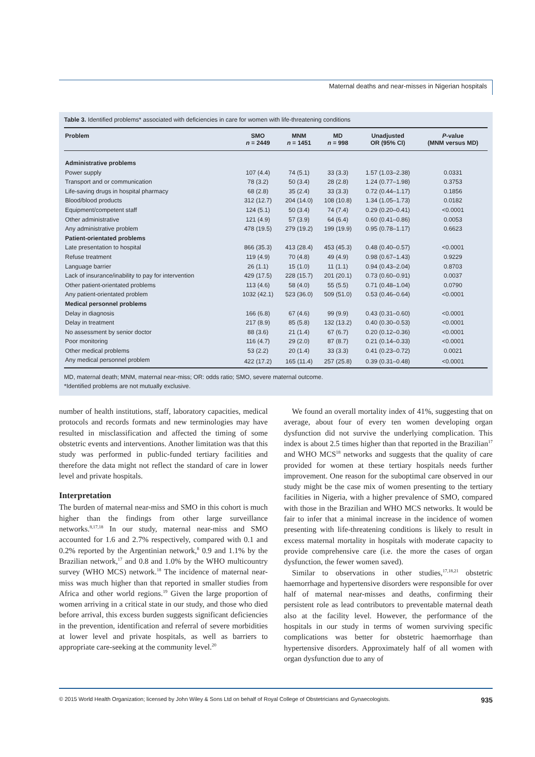Maternal deaths and near-misses in Nigerian hospitals
Table 3. Identified problems* associated with deficiencies in care for women with life-threatening conditions
| Problem | SMO n = 2449 | MNM n = 1451 | MD n = 998 | Unadjusted OR (95% CI) | P -value (MNM versus MD) |
| --- | --- | --- | --- | --- | --- |
| Administrative problems | | | | | |
| Power supply | 107 (4.4) | 74 (5.1) | 33 (3.3) | 1.57 (1.03–2.38) | 0.0331 |
| Transport and or communication | 78 (3.2) | 50 (3.4) | 28 (2.8) | 1.24 (0.77–1.98) | 0.3753 |
| Life-saving drugs in hospital pharmacy | 68 (2.8) | 35 (2.4) | 33 (3.3) | 0.72 (0.44–1.17) | 0.1856 |
| Blood/blood products | 312 (12.7) | 204 (14.0) | 108 (10.8) | 1.34 (1.05–1.73) | 0.0182 |
| Equipment/competent staff | 124 (5.1) | 50 (3.4) | 74 (7.4) | 0.29 (0.20–0.41) | <0.0001 |
| Other administrative | 121 (4.9) | 57 (3.9) | 64 (6.4) | 0.60 (0.41–0.86) | 0.0053 |
| Any administrative problem | 478 (19.5) | 279 (19.2) | 199 (19.9) | 0.95 (0.78–1.17) | 0.6623 |
| Patient-orientated problems | | | | | |
| Late presentation to hospital | 866 (35.3) | 413 (28.4) | 453 (45.3) | 0.48 (0.40–0.57) | <0.0001 |
| Refuse treatment | 119 (4.9) | 70 (4.8) | 49 (4.9) | 0.98 (0.67–1.43) | 0.9229 |
| Language barrier | 26 (1.1) | 15 (1.0) | 11 (1.1) | 0.94 (0.43–2.04) | 0.8703 |
| Lack of insurance/inability to pay for intervention | 429 (17.5) | 228 (15.7) | 201 (20.1) | 0.73 (0.60–0.91) | 0.0037 |
| Other patient-orientated problems | 113 (4.6) | 58 (4.0) | 55 (5.5) | 0.71 (0.48–1.04) | 0.0790 |
| Any patient-orientated problem | 1032 (42.1) | 523 (36.0) | 509 (51.0) | 0.53 (0.46–0.64) | <0.0001 |
| Medical personnel problems | | | | | |
| Delay in diagnosis | 166 (6.8) | 67 (4.6) | 99 (9.9) | 0.43 (0.31–0.60) | <0.0001 |
| Delay in treatment | 217 (8.9) | 85 (5.8) | 132 (13.2) | 0.40 (0.30–0.53) | <0.0001 |
| No assessment by senior doctor | 88 (3.6) | 21 (1.4) | 67 (6.7) | 0.20 (0.12–0.36) | <0.0001 |
| Poor monitoring | 116 (4.7) | 29 (2.0) | 87 (8.7) | 0.21 (0.14–0.33) | <0.0001 |
| Other medical problems | 53 (2.2) | 20 (1.4) | 33 (3.3) | 0.41 (0.23–0.72) | 0.0021 |
| Any medical personnel problem | 422 (17.2) | 165 (11.4) | 257 (25.8) | 0.39 (0.31–0.48) | <0.0001 |
MD, maternal death; MNM, maternal near-miss; OR: odds ratio; SMO, severe maternal outcome.
*Identified problems are not mutually exclusive.
number of health institutions, staff, laboratory capacities, medical protocols and records formats and new terminologies may have resulted in misclassification and affected the timing of some obstetric events and interventions. Another limitation was that this study was performed in public-funded tertiary facilities and therefore the data might not reflect the standard of care in lower level and private hospitals.
Interpretation
The burden of maternal near-miss and SMO in this cohort is much higher than the findings from other large surveillance networks.<sup>8,17,18</sup> In our study, maternal near-miss and SMO accounted for 1.6 and 2.7% respectively, compared with 0.1 and 0.2% reported by the Argentinian network,<sup>8</sup> 0.9 and 1.1% by the Brazilian network,<sup>17</sup> and 0.8 and 1.0% by the WHO multicountry survey (WHO MCS) network.<sup>18</sup> The incidence of maternal near-miss was much higher than that reported in smaller studies from Africa and other world regions.<sup>19</sup> Given the large proportion of women arriving in a critical state in our study, and those who died before arrival, this excess burden suggests significant deficiencies in the prevention, identification and referral of severe morbidities at lower level and private hospitals, as well as barriers to appropriate care-seeking at the community level.<sup>20</sup>
We found an overall mortality index of 41%, suggesting that on average, about four of every ten women developing organ dysfunction did not survive the underlying complication. This index is about 2.5 times higher than that reported in the Brazilian<sup>17</sup> and WHO MCS<sup>18</sup> networks and suggests that the quality of care provided for women at these tertiary hospitals needs further improvement. One reason for the suboptimal care observed in our study might be the case mix of women presenting to the tertiary facilities in Nigeria, with a higher prevalence of SMO, compared with those in the Brazilian and WHO MCS networks. It would be fair to infer that a minimal increase in the incidence of women presenting with life-threatening conditions is likely to result in excess maternal mortality in hospitals with moderate capacity to provide comprehensive care (i.e. the more the cases of organ dysfunction, the fewer women saved).
Similar to observations in other studies,<sup>17,18,21</sup> obstetric haemorrhage and hypertensive disorders were responsible for over half of maternal near-misses and deaths, confirming their persistent role as lead contributors to preventable maternal death also at the facility level. However, the performance of the hospitals in our study in terms of women surviving specific complications was better for obstetric haemorrhage than hypertensive disorders. Approximately half of all women with organ dysfunction due to any of
© 2015 World Health Organization; licensed by John Wiley & Sons Ltd on behalf of Royal College of Obstetricians and Gynaecologists. 935